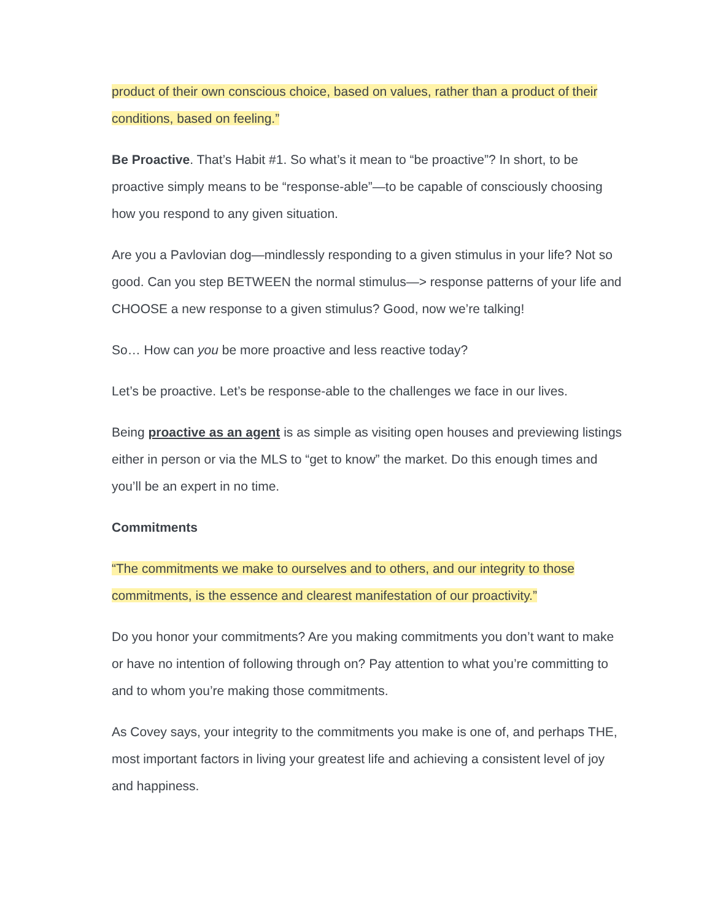product of their own conscious choice, based on values, rather than a product of their conditions, based on feeling.”
Be Proactive. That’s Habit #1. So what’s it mean to “be proactive”? In short, to be proactive simply means to be “response-able”—to be capable of consciously choosing how you respond to any given situation.
Are you a Pavlovian dog—mindlessly responding to a given stimulus in your life? Not so good. Can you step BETWEEN the normal stimulus—> response patterns of your life and CHOOSE a new response to a given stimulus? Good, now we’re talking!
So… How can you be more proactive and less reactive today?
Let’s be proactive. Let’s be response-able to the challenges we face in our lives.
Being proactive as an agent is as simple as visiting open houses and previewing listings either in person or via the MLS to “get to know” the market. Do this enough times and you’ll be an expert in no time.
Commitments
“The commitments we make to ourselves and to others, and our integrity to those commitments, is the essence and clearest manifestation of our proactivity.”
Do you honor your commitments? Are you making commitments you don’t want to make or have no intention of following through on? Pay attention to what you’re committing to and to whom you’re making those commitments.
As Covey says, your integrity to the commitments you make is one of, and perhaps THE, most important factors in living your greatest life and achieving a consistent level of joy and happiness.